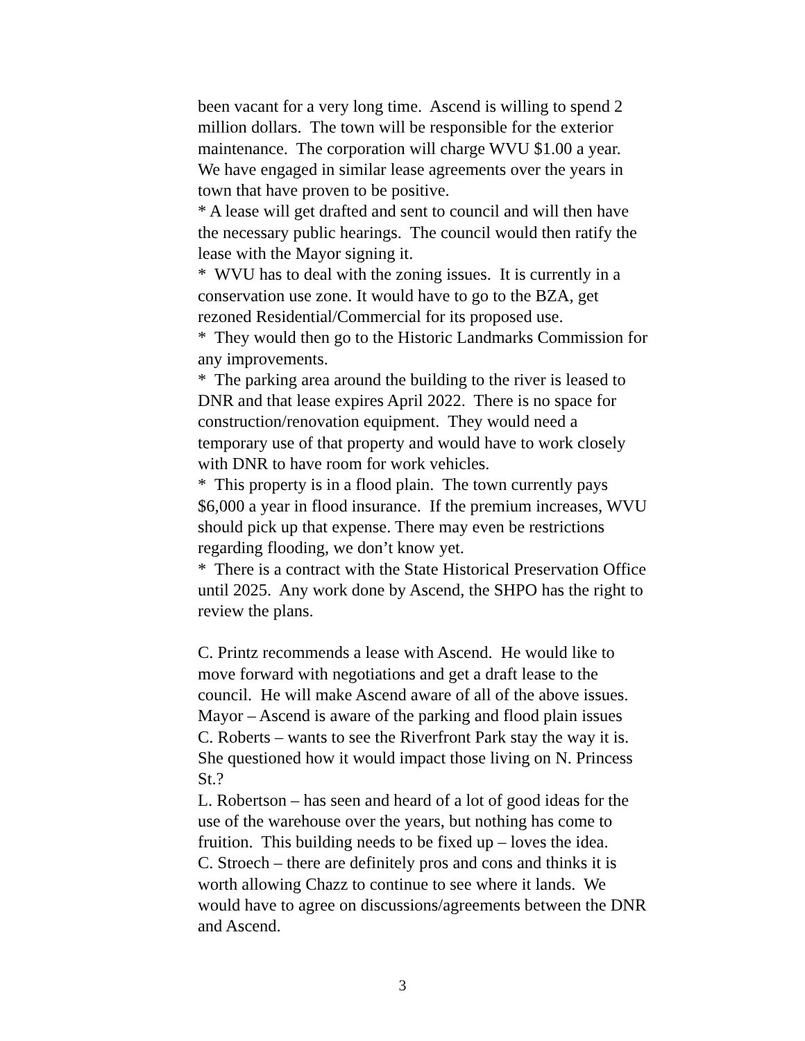been vacant for a very long time. Ascend is willing to spend 2
million dollars. The town will be responsible for the exterior
maintenance. The corporation will charge WVU $1.00 a year.
We have engaged in similar lease agreements over the years in
town that have proven to be positive.
* A lease will get drafted and sent to council and will then have
the necessary public hearings. The council would then ratify the
lease with the Mayor signing it.
* WVU has to deal with the zoning issues. It is currently in a
conservation use zone. It would have to go to the BZA, get
rezoned Residential/Commercial for its proposed use.
* They would then go to the Historic Landmarks Commission for
any improvements.
* The parking area around the building to the river is leased to
DNR and that lease expires April 2022. There is no space for
construction/renovation equipment. They would need a
temporary use of that property and would have to work closely
with DNR to have room for work vehicles.
* This property is in a flood plain. The town currently pays
$6,000 a year in flood insurance. If the premium increases, WVU
should pick up that expense. There may even be restrictions
regarding flooding, we don’t know yet.
* There is a contract with the State Historical Preservation Office
until 2025. Any work done by Ascend, the SHPO has the right to
review the plans.
C. Printz recommends a lease with Ascend. He would like to
move forward with negotiations and get a draft lease to the
council. He will make Ascend aware of all of the above issues.
Mayor – Ascend is aware of the parking and flood plain issues
C. Roberts – wants to see the Riverfront Park stay the way it is.
She questioned how it would impact those living on N. Princess
St.?
L. Robertson – has seen and heard of a lot of good ideas for the
use of the warehouse over the years, but nothing has come to
fruition. This building needs to be fixed up – loves the idea.
C. Stroech – there are definitely pros and cons and thinks it is
worth allowing Chazz to continue to see where it lands. We
would have to agree on discussions/agreements between the DNR
and Ascend.
3